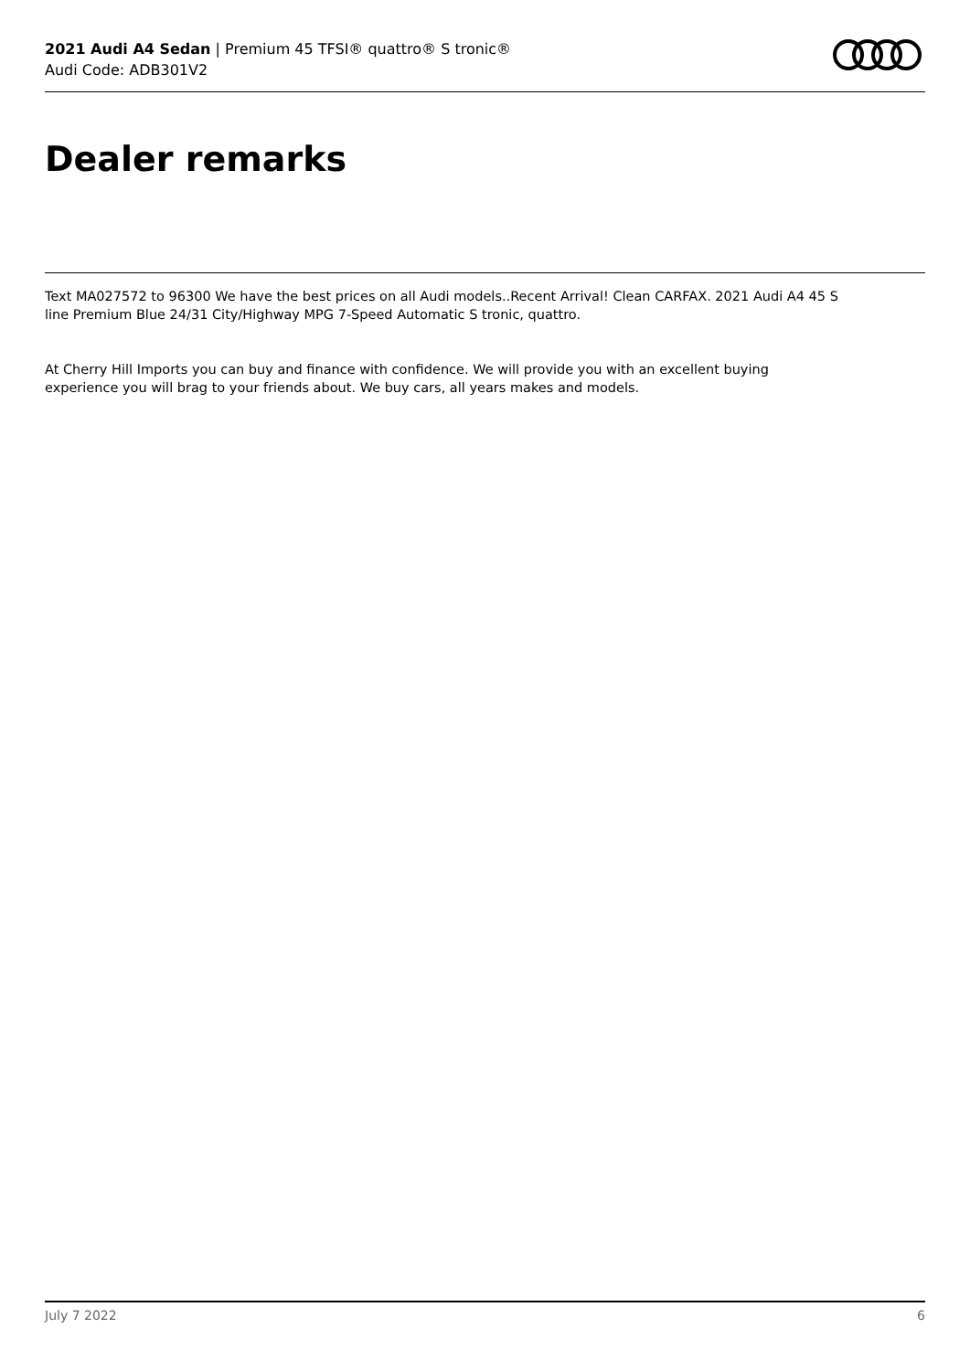2021 Audi A4 Sedan | Premium 45 TFSI® quattro® S tronic®
Audi Code: ADB301V2
Dealer remarks
Text MA027572 to 96300 We have the best prices on all Audi models..Recent Arrival! Clean CARFAX. 2021 Audi A4 45 S line Premium Blue 24/31 City/Highway MPG 7-Speed Automatic S tronic, quattro.
At Cherry Hill Imports you can buy and finance with confidence. We will provide you with an excellent buying experience you will brag to your friends about. We buy cars, all years makes and models.
July 7 2022 6